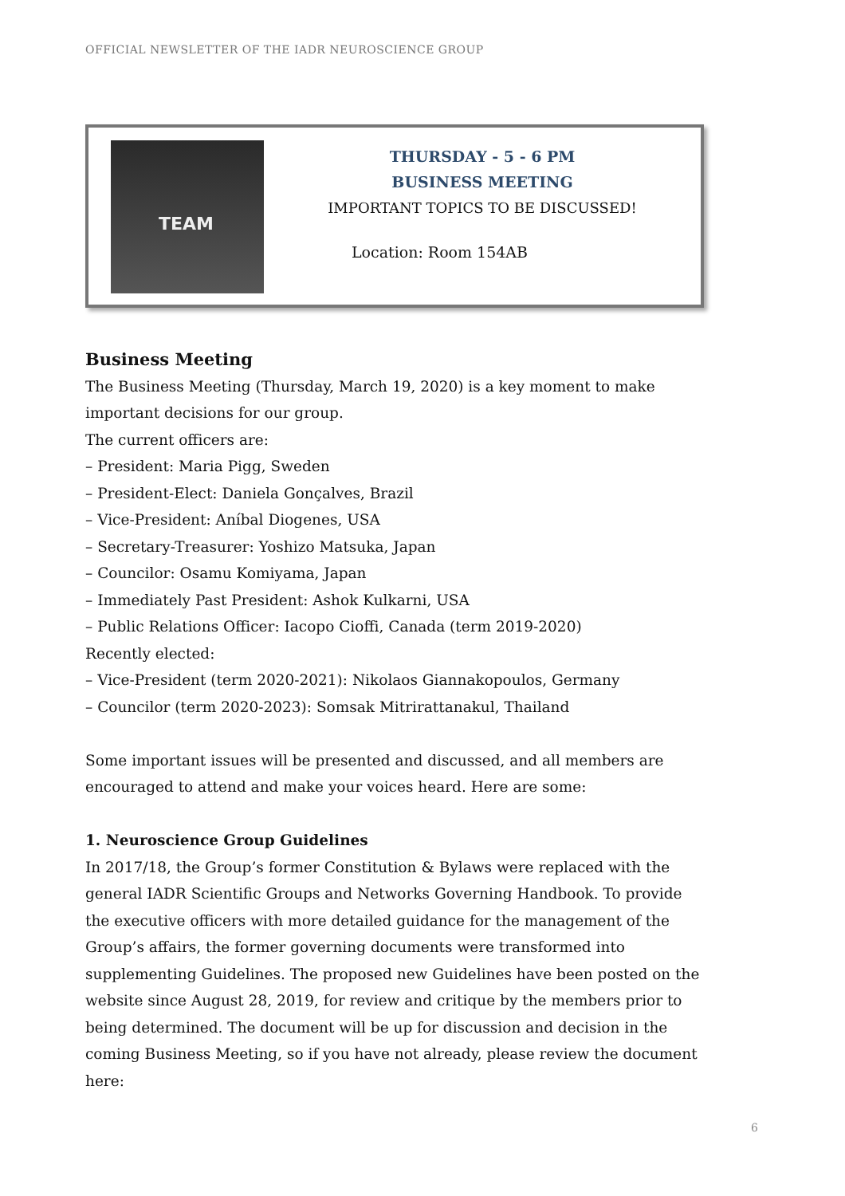OFFICIAL NEWSLETTER OF THE IADR NEUROSCIENCE GROUP
TEAM
THURSDAY - 5 - 6 PM
BUSINESS MEETING
IMPORTANT TOPICS TO BE DISCUSSED!
Location: Room 154AB
Business Meeting
The Business Meeting (Thursday, March 19, 2020) is a key moment to make important decisions for our group.
The current officers are:
– President: Maria Pigg, Sweden
– President-Elect: Daniela Gonçalves, Brazil
– Vice-President: Aníbal Diogenes, USA
– Secretary-Treasurer: Yoshizo Matsuka, Japan
– Councilor: Osamu Komiyama, Japan
– Immediately Past President: Ashok Kulkarni, USA
– Public Relations Officer: Iacopo Cioffi, Canada (term 2019-2020)
Recently elected:
– Vice-President (term 2020-2021): Nikolaos Giannakopoulos, Germany
– Councilor (term 2020-2023): Somsak Mitrirattanakul, Thailand
Some important issues will be presented and discussed, and all members are encouraged to attend and make your voices heard. Here are some:
1. Neuroscience Group Guidelines
In 2017/18, the Group’s former Constitution & Bylaws were replaced with the general IADR Scientific Groups and Networks Governing Handbook. To provide the executive officers with more detailed guidance for the management of the Group’s affairs, the former governing documents were transformed into supplementing Guidelines. The proposed new Guidelines have been posted on the website since August 28, 2019, for review and critique by the members prior to being determined. The document will be up for discussion and decision in the coming Business Meeting, so if you have not already, please review the document here:
6